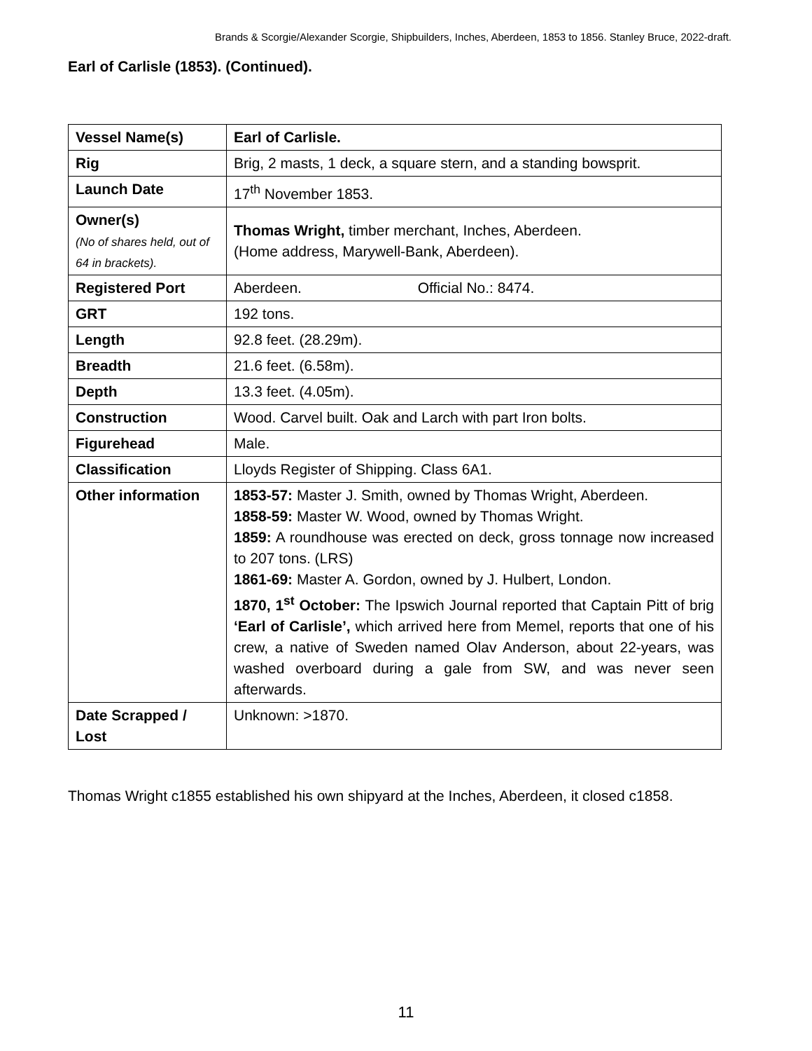Brands & Scorgie/Alexander Scorgie, Shipbuilders, Inches, Aberdeen, 1853 to 1856. Stanley Bruce, 2022-draft.
Earl of Carlisle (1853). (Continued).
| Vessel Name(s) | Earl of Carlisle. |
| Rig | Brig, 2 masts, 1 deck, a square stern, and a standing bowsprit. |
| Launch Date | 17<sup>th</sup> November 1853. |
| Owner(s) (No of shares held, out of 64 in brackets). | Thomas Wright, timber merchant, Inches, Aberdeen. (Home address, Marywell-Bank, Aberdeen). |
| Registered Port | Aberdeen. Official No.: 8474. |
| GRT | 192 tons. |
| Length | 92.8 feet. (28.29m). |
| Breadth | 21.6 feet. (6.58m). |
| Depth | 13.3 feet. (4.05m). |
| Construction | Wood. Carvel built. Oak and Larch with part Iron bolts. |
| Figurehead | Male. |
| Classification | Lloyds Register of Shipping. Class 6A1. |
| Other information | 1853-57: Master J. Smith, owned by Thomas Wright, Aberdeen. 1858-59: Master W. Wood, owned by Thomas Wright. 1859: A roundhouse was erected on deck, gross tonnage now increased to 207 tons. (LRS) 1861-69: Master A. Gordon, owned by J. Hulbert, London. 1870, 1<sup>st</sup> October: The Ipswich Journal reported that Captain Pitt of brig ‘Earl of Carlisle’, which arrived here from Memel, reports that one of his crew, a native of Sweden named Olav Anderson, about 22-years, was washed overboard during a gale from SW, and was never seen afterwards. |
| Date Scrapped / Lost | Unknown: >1870. |
Thomas Wright c1855 established his own shipyard at the Inches, Aberdeen, it closed c1858.
11